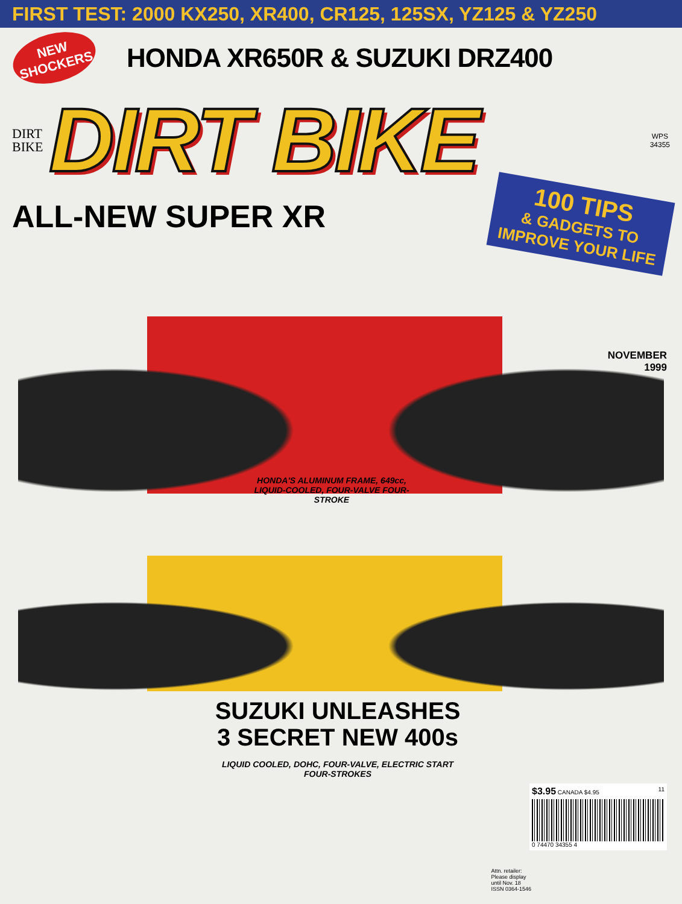FIRST TEST: 2000 KX250, XR400, CR125, 125SX, YZ125 & YZ250
NEW SHOCKERS
HONDA XR650R & SUZUKI DRZ400
DIRT
BIKE
DIRT BIKE
WPS
34355
100 TIPS
& GADGETS TO IMPROVE YOUR LIFE
ALL-NEW SUPER XR
NOVEMBER
1999
HONDA'S ALUMINUM FRAME, 649cc, LIQUID-COOLED, FOUR-VALVE FOUR-STROKE
SUZUKI UNLEASHES
3 SECRET NEW 400s
LIQUID COOLED, DOHC, FOUR-VALVE, ELECTRIC START FOUR-STROKES
Attn. retailer:
Please display
until Nov. 18
ISSN 0364-1546
$3.95 CANADA $4.95 11
0 74470 34355 4